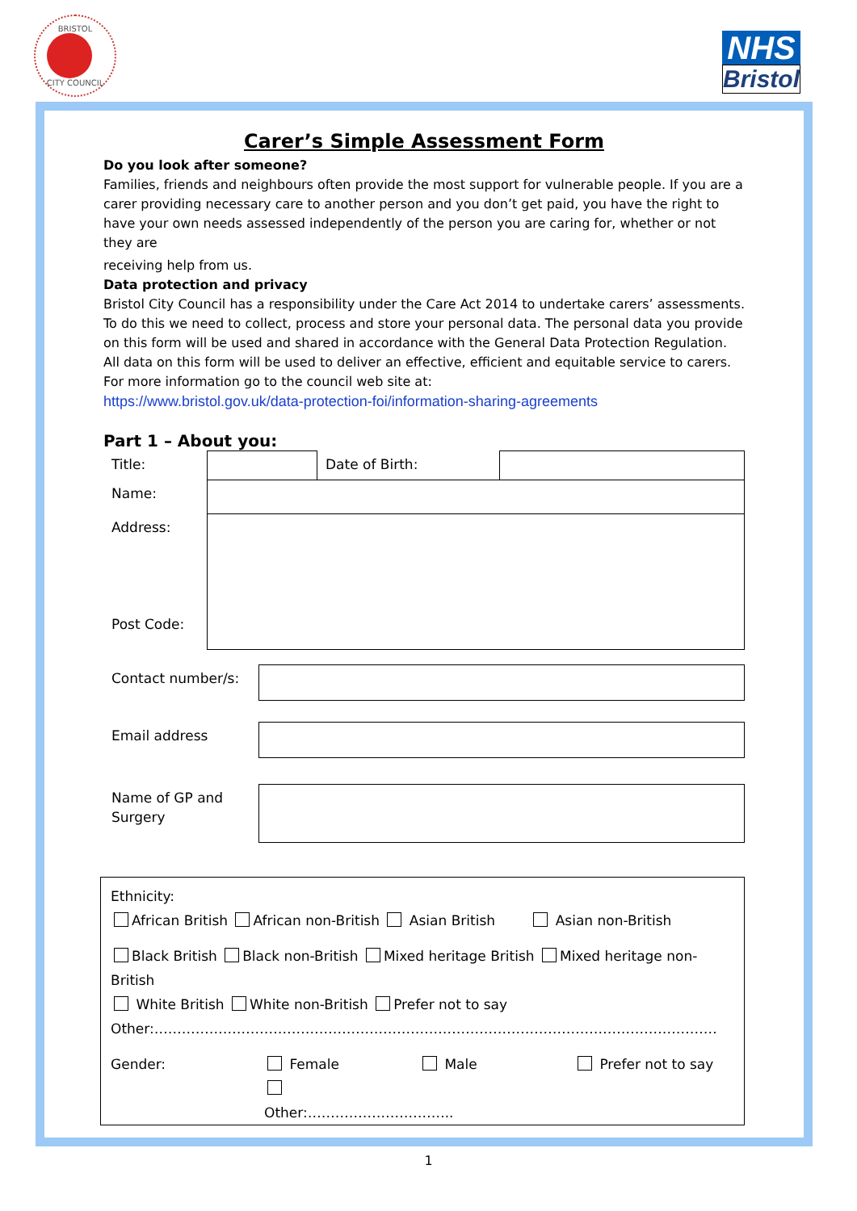BRISTOL CITY COUNCIL
NHS
Bristol
Carer’s Simple Assessment Form
Do you look after someone?
Families, friends and neighbours often provide the most support for vulnerable people. If you are a carer providing necessary care to another person and you don’t get paid, you have the right to have your own needs assessed independently of the person you are caring for, whether or not they are
receiving help from us.
Data protection and privacy
Bristol City Council has a responsibility under the Care Act 2014 to undertake carers’ assessments. To do this we need to collect, process and store your personal data. The personal data you provide on this form will be used and shared in accordance with the General Data Protection Regulation. All data on this form will be used to deliver an effective, efficient and equitable service to carers.
For more information go to the council web site at:
https://www.bristol.gov.uk/data-protection-foi/information-sharing-agreements
Part 1 – About you:
| Title: | | Date of Birth: | |
| Name: | | | |
| Address: Post Code: | | | |
| Contact number/s: | |
| Email address | |
| Name of GP and Surgery | |
Ethnicity:
African British African non-British Asian British Asian non-British
Black British Black non-British Mixed heritage British Mixed heritage non-British
White British White non-British Prefer not to say
Other:……………………………………………………………………………………………………………
Gender: Female
Other:………………………….. Male Prefer not to say
1